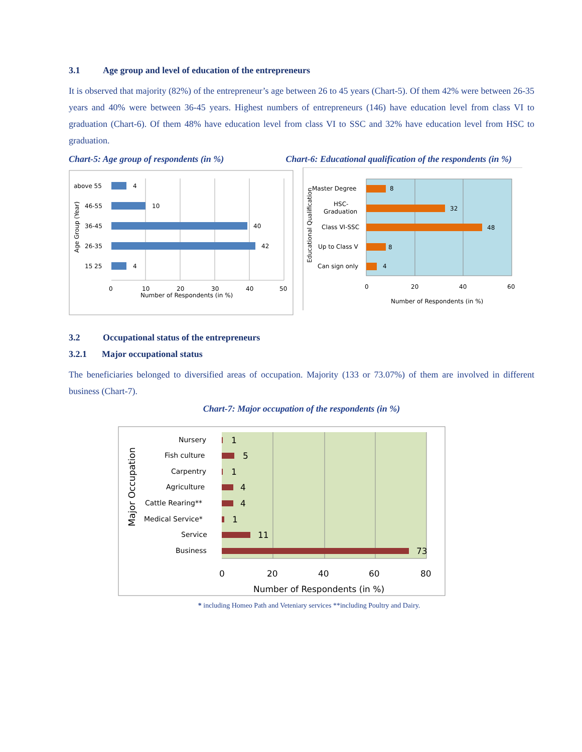3.1 Age group and level of education of the entrepreneurs
It is observed that majority (82%) of the entrepreneur’s age between 26 to 45 years (Chart-5). Of them 42% were between 26-35 years and 40% were between 36-45 years. Highest numbers of entrepreneurs (146) have education level from class VI to graduation (Chart-6). Of them 48% have education level from class VI to SSC and 32% have education level from HSC to graduation.
Chart-5: Age group of respondents (in %)
Chart-6: Educational qualification of the respondents (in %)
above 55
46-55
36-45
26-35
15 25
4
10
40
42
4
0
10
20
30
40
50
Number of Respondents (in %)
Age Group (Year)
Master Degree
HSC-
Graduation
Class VI-SSC
Up to Class V
Can sign only
8
32
48
8
4
0
20
40
60
Number of Respondents (in %)
Educational Qualification
3.2 Occupational status of the entrepreneurs
3.2.1 Major occupational status
The beneficiaries belonged to diversified areas of occupation. Majority (133 or 73.07%) of them are involved in different business (Chart-7).
Chart-7: Major occupation of the respondents (in %)
Nursery
Fish culture
Carpentry
Agriculture
Cattle Rearing**
Medical Service*
Service
Business
1
5
1
4
4
1
11
73
0
20
40
60
80
Number of Respondents (in %)
Major Occupation
* including Homeo Path and Veteniary services **including Poultry and Dairy.